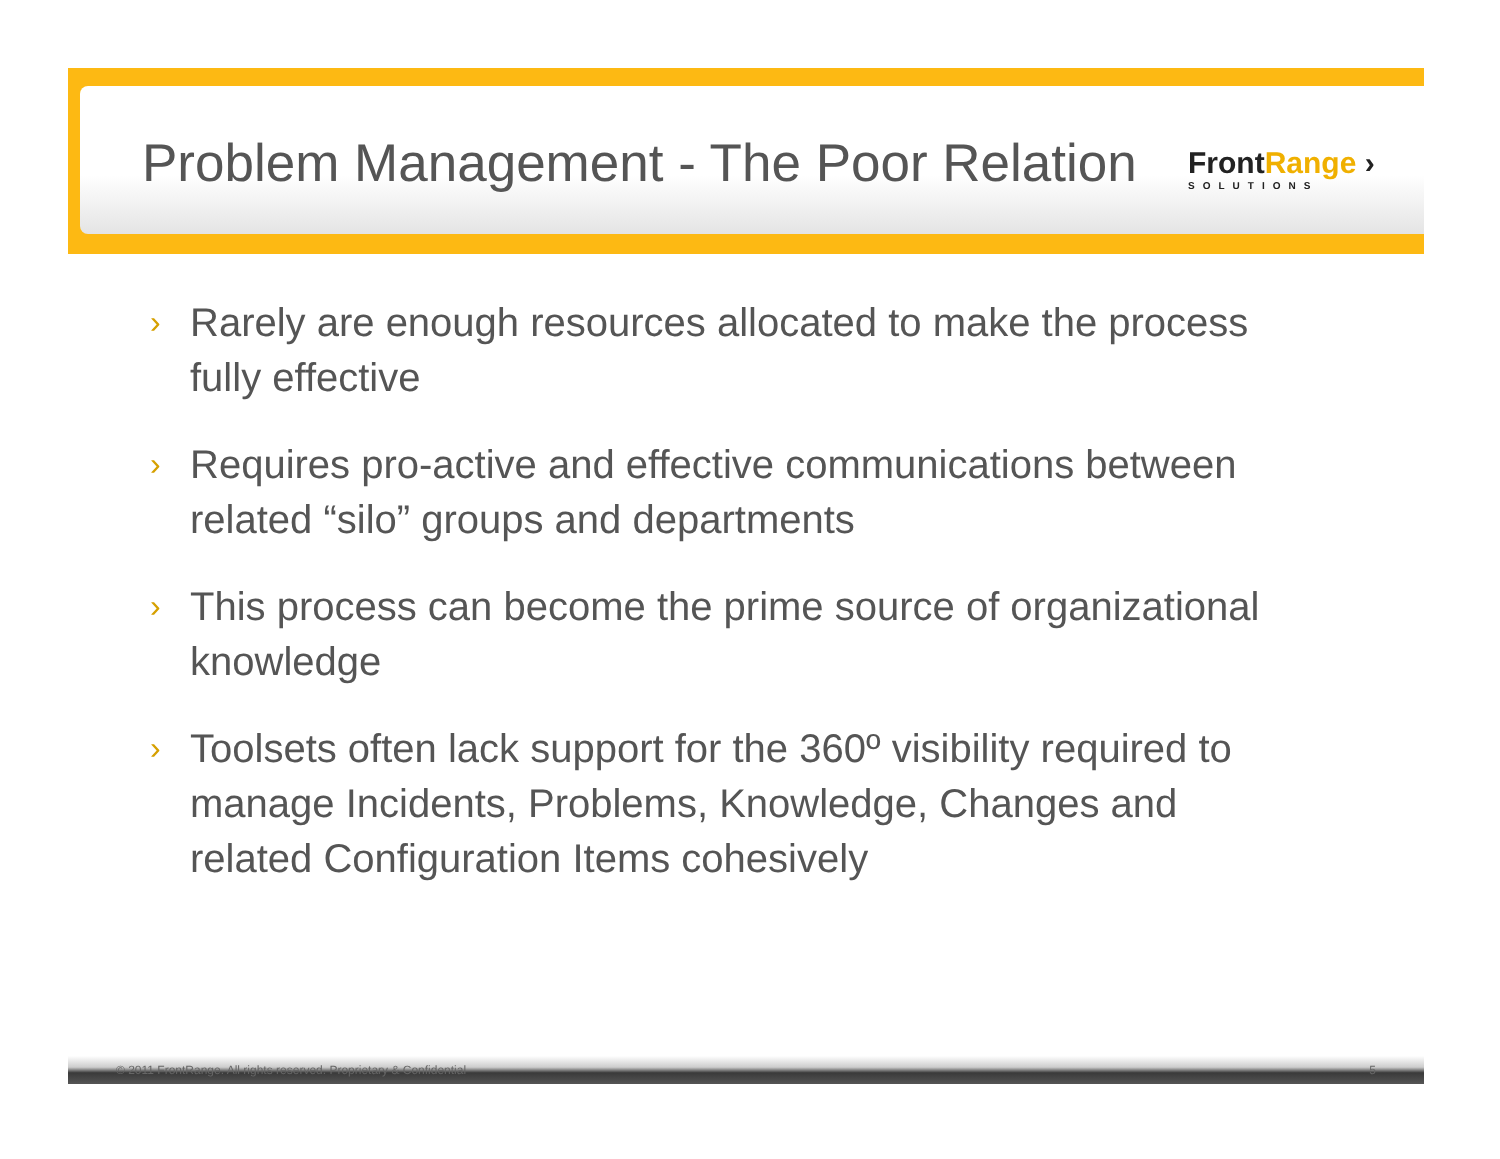Problem Management - The Poor Relation
FrontRange ›
SOLUTIONS
› Rarely are enough resources allocated to make the process fully effective
› Requires pro-active and effective communications between related “silo” groups and departments
› This process can become the prime source of organizational knowledge
› Toolsets often lack support for the 360º visibility required to manage Incidents, Problems, Knowledge, Changes and related Configuration Items cohesively
© 2011 FrontRange. All rights reserved. Proprietary & Confidential 5